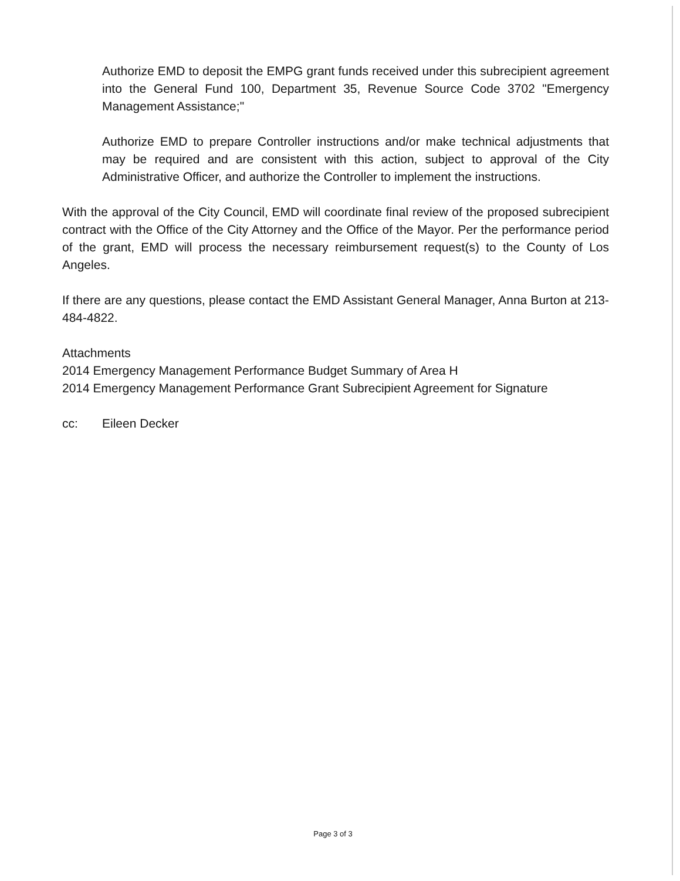Authorize EMD to deposit the EMPG grant funds received under this subrecipient agreement into the General Fund 100, Department 35, Revenue Source Code 3702 "Emergency Management Assistance;"
Authorize EMD to prepare Controller instructions and/or make technical adjustments that may be required and are consistent with this action, subject to approval of the City Administrative Officer, and authorize the Controller to implement the instructions.
With the approval of the City Council, EMD will coordinate final review of the proposed subrecipient contract with the Office of the City Attorney and the Office of the Mayor. Per the performance period of the grant, EMD will process the necessary reimbursement request(s) to the County of Los Angeles.
If there are any questions, please contact the EMD Assistant General Manager, Anna Burton at 213-484-4822.
Attachments
2014 Emergency Management Performance Budget Summary of Area H
2014 Emergency Management Performance Grant Subrecipient Agreement for Signature
cc: Eileen Decker
Page 3 of 3